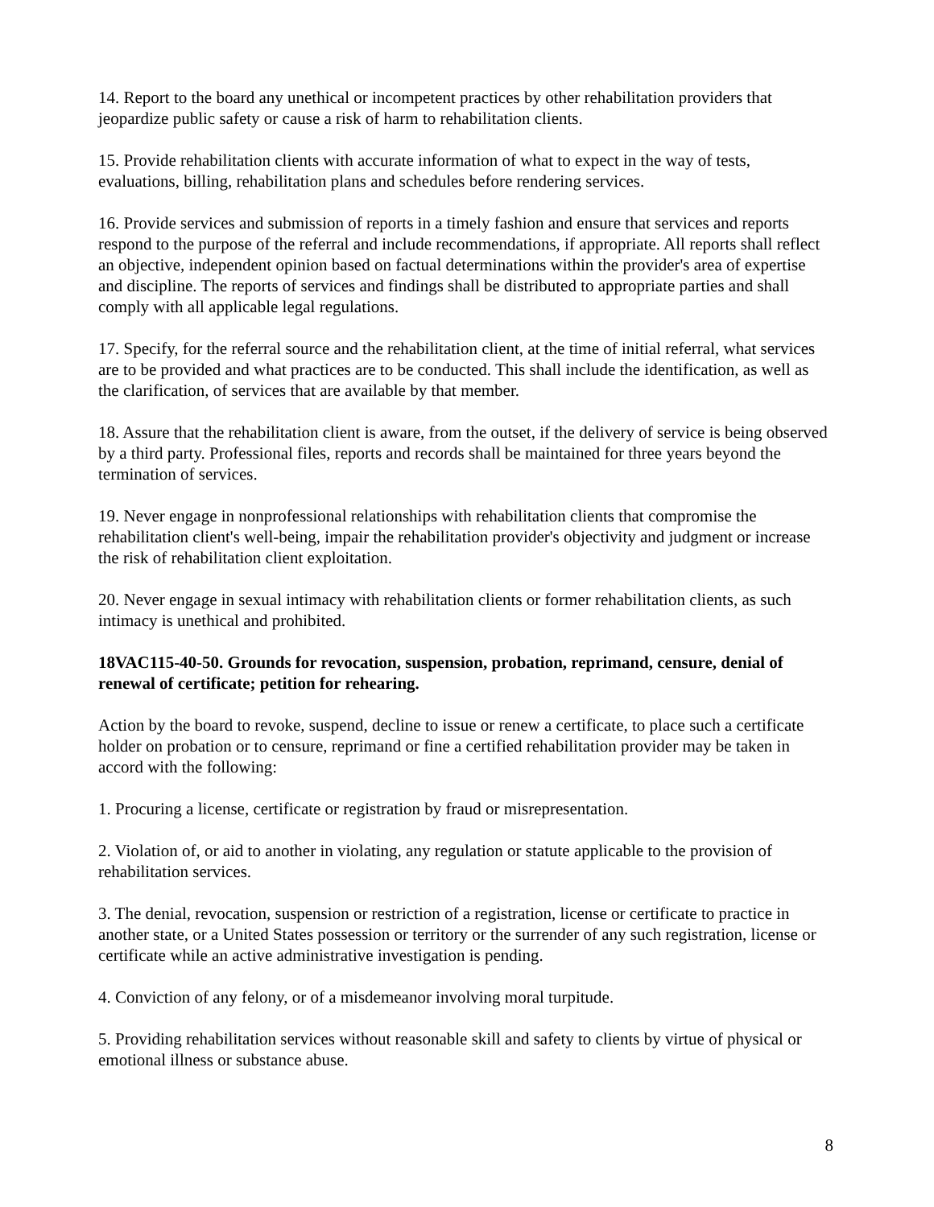14. Report to the board any unethical or incompetent practices by other rehabilitation providers that jeopardize public safety or cause a risk of harm to rehabilitation clients.
15. Provide rehabilitation clients with accurate information of what to expect in the way of tests, evaluations, billing, rehabilitation plans and schedules before rendering services.
16. Provide services and submission of reports in a timely fashion and ensure that services and reports respond to the purpose of the referral and include recommendations, if appropriate. All reports shall reflect an objective, independent opinion based on factual determinations within the provider's area of expertise and discipline. The reports of services and findings shall be distributed to appropriate parties and shall comply with all applicable legal regulations.
17. Specify, for the referral source and the rehabilitation client, at the time of initial referral, what services are to be provided and what practices are to be conducted. This shall include the identification, as well as the clarification, of services that are available by that member.
18. Assure that the rehabilitation client is aware, from the outset, if the delivery of service is being observed by a third party. Professional files, reports and records shall be maintained for three years beyond the termination of services.
19. Never engage in nonprofessional relationships with rehabilitation clients that compromise the rehabilitation client's well-being, impair the rehabilitation provider's objectivity and judgment or increase the risk of rehabilitation client exploitation.
20. Never engage in sexual intimacy with rehabilitation clients or former rehabilitation clients, as such intimacy is unethical and prohibited.
18VAC115-40-50. Grounds for revocation, suspension, probation, reprimand, censure, denial of renewal of certificate; petition for rehearing.
Action by the board to revoke, suspend, decline to issue or renew a certificate, to place such a certificate holder on probation or to censure, reprimand or fine a certified rehabilitation provider may be taken in accord with the following:
1. Procuring a license, certificate or registration by fraud or misrepresentation.
2. Violation of, or aid to another in violating, any regulation or statute applicable to the provision of rehabilitation services.
3. The denial, revocation, suspension or restriction of a registration, license or certificate to practice in another state, or a United States possession or territory or the surrender of any such registration, license or certificate while an active administrative investigation is pending.
4. Conviction of any felony, or of a misdemeanor involving moral turpitude.
5. Providing rehabilitation services without reasonable skill and safety to clients by virtue of physical or emotional illness or substance abuse.
8